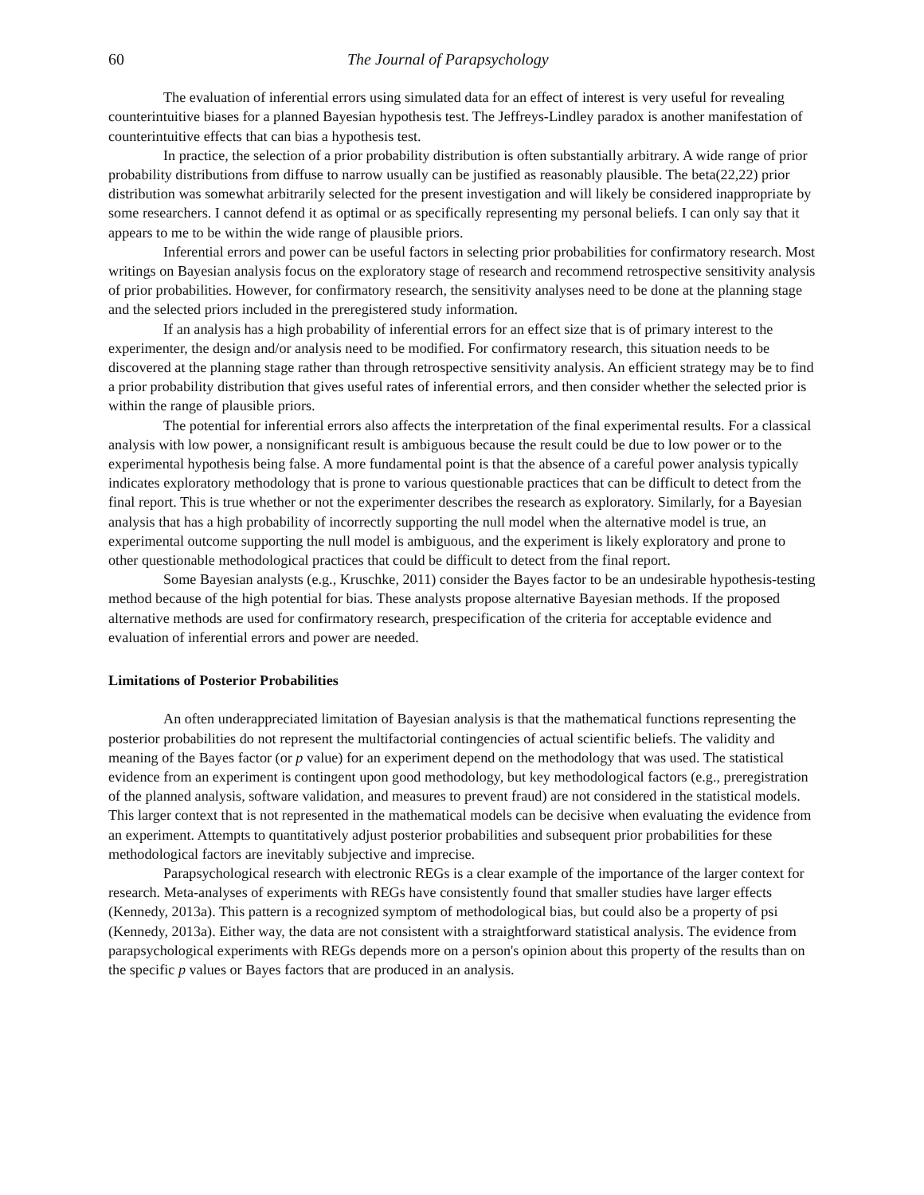60 The Journal of Parapsychology
The evaluation of inferential errors using simulated data for an effect of interest is very useful for revealing counterintuitive biases for a planned Bayesian hypothesis test. The Jeffreys-Lindley paradox is another manifestation of counterintuitive effects that can bias a hypothesis test.
In practice, the selection of a prior probability distribution is often substantially arbitrary. A wide range of prior probability distributions from diffuse to narrow usually can be justified as reasonably plausible. The beta(22,22) prior distribution was somewhat arbitrarily selected for the present investigation and will likely be considered inappropriate by some researchers. I cannot defend it as optimal or as specifically representing my personal beliefs. I can only say that it appears to me to be within the wide range of plausible priors.
Inferential errors and power can be useful factors in selecting prior probabilities for confirmatory research. Most writings on Bayesian analysis focus on the exploratory stage of research and recommend retrospective sensitivity analysis of prior probabilities. However, for confirmatory research, the sensitivity analyses need to be done at the planning stage and the selected priors included in the preregistered study information.
If an analysis has a high probability of inferential errors for an effect size that is of primary interest to the experimenter, the design and/or analysis need to be modified. For confirmatory research, this situation needs to be discovered at the planning stage rather than through retrospective sensitivity analysis. An efficient strategy may be to find a prior probability distribution that gives useful rates of inferential errors, and then consider whether the selected prior is within the range of plausible priors.
The potential for inferential errors also affects the interpretation of the final experimental results. For a classical analysis with low power, a nonsignificant result is ambiguous because the result could be due to low power or to the experimental hypothesis being false. A more fundamental point is that the absence of a careful power analysis typically indicates exploratory methodology that is prone to various questionable practices that can be difficult to detect from the final report. This is true whether or not the experimenter describes the research as exploratory. Similarly, for a Bayesian analysis that has a high probability of incorrectly supporting the null model when the alternative model is true, an experimental outcome supporting the null model is ambiguous, and the experiment is likely exploratory and prone to other questionable methodological practices that could be difficult to detect from the final report.
Some Bayesian analysts (e.g., Kruschke, 2011) consider the Bayes factor to be an undesirable hypothesis-testing method because of the high potential for bias. These analysts propose alternative Bayesian methods. If the proposed alternative methods are used for confirmatory research, prespecification of the criteria for acceptable evidence and evaluation of inferential errors and power are needed.
Limitations of Posterior Probabilities
An often underappreciated limitation of Bayesian analysis is that the mathematical functions representing the posterior probabilities do not represent the multifactorial contingencies of actual scientific beliefs. The validity and meaning of the Bayes factor (or p value) for an experiment depend on the methodology that was used. The statistical evidence from an experiment is contingent upon good methodology, but key methodological factors (e.g., preregistration of the planned analysis, software validation, and measures to prevent fraud) are not considered in the statistical models. This larger context that is not represented in the mathematical models can be decisive when evaluating the evidence from an experiment. Attempts to quantitatively adjust posterior probabilities and subsequent prior probabilities for these methodological factors are inevitably subjective and imprecise.
Parapsychological research with electronic REGs is a clear example of the importance of the larger context for research. Meta-analyses of experiments with REGs have consistently found that smaller studies have larger effects (Kennedy, 2013a). This pattern is a recognized symptom of methodological bias, but could also be a property of psi (Kennedy, 2013a). Either way, the data are not consistent with a straightforward statistical analysis. The evidence from parapsychological experiments with REGs depends more on a person's opinion about this property of the results than on the specific p values or Bayes factors that are produced in an analysis.